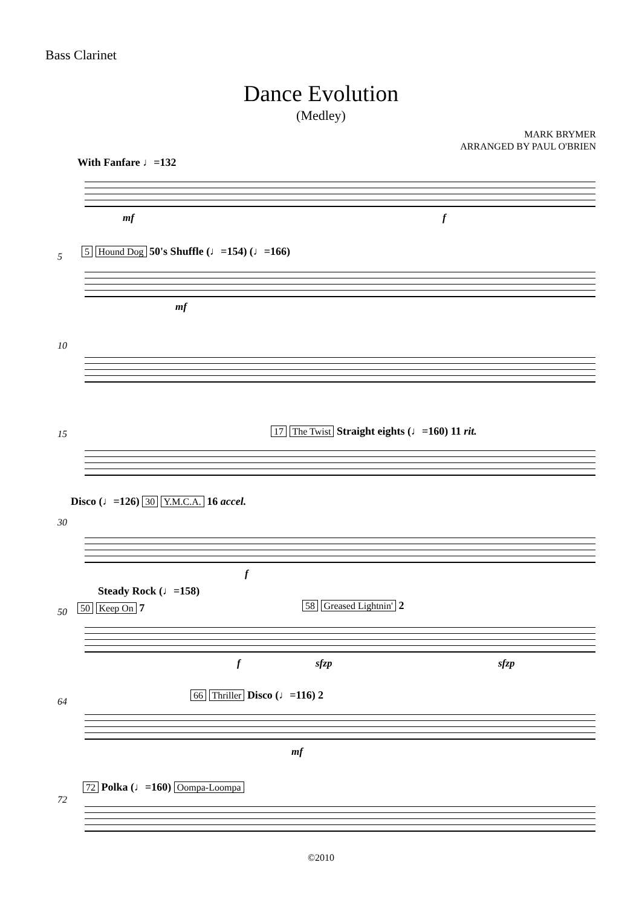Bass Clarinet
Dance Evolution
(Medley)
MARK BRYMER
ARRANGED BY PAUL O'BRIEN
With Fanfare ♩=132
mf f
5 5 Hound Dog 50's Shuffle (♩=154) (♩=166)
mf
10
15 17 The Twist Straight eights (♩=160) 11 rit.
Disco (♩=126) 30 Y.M.C.A. 16 accel.
30
f
Steady Rock (♩=158)
50 50 Keep On 7 58 Greased Lightnin' 2
f sfzp sfzp
64
66 Thriller Disco (♩=116) 2
mf
72
72 Polka (♩=160) Oompa-Loompa
©2010